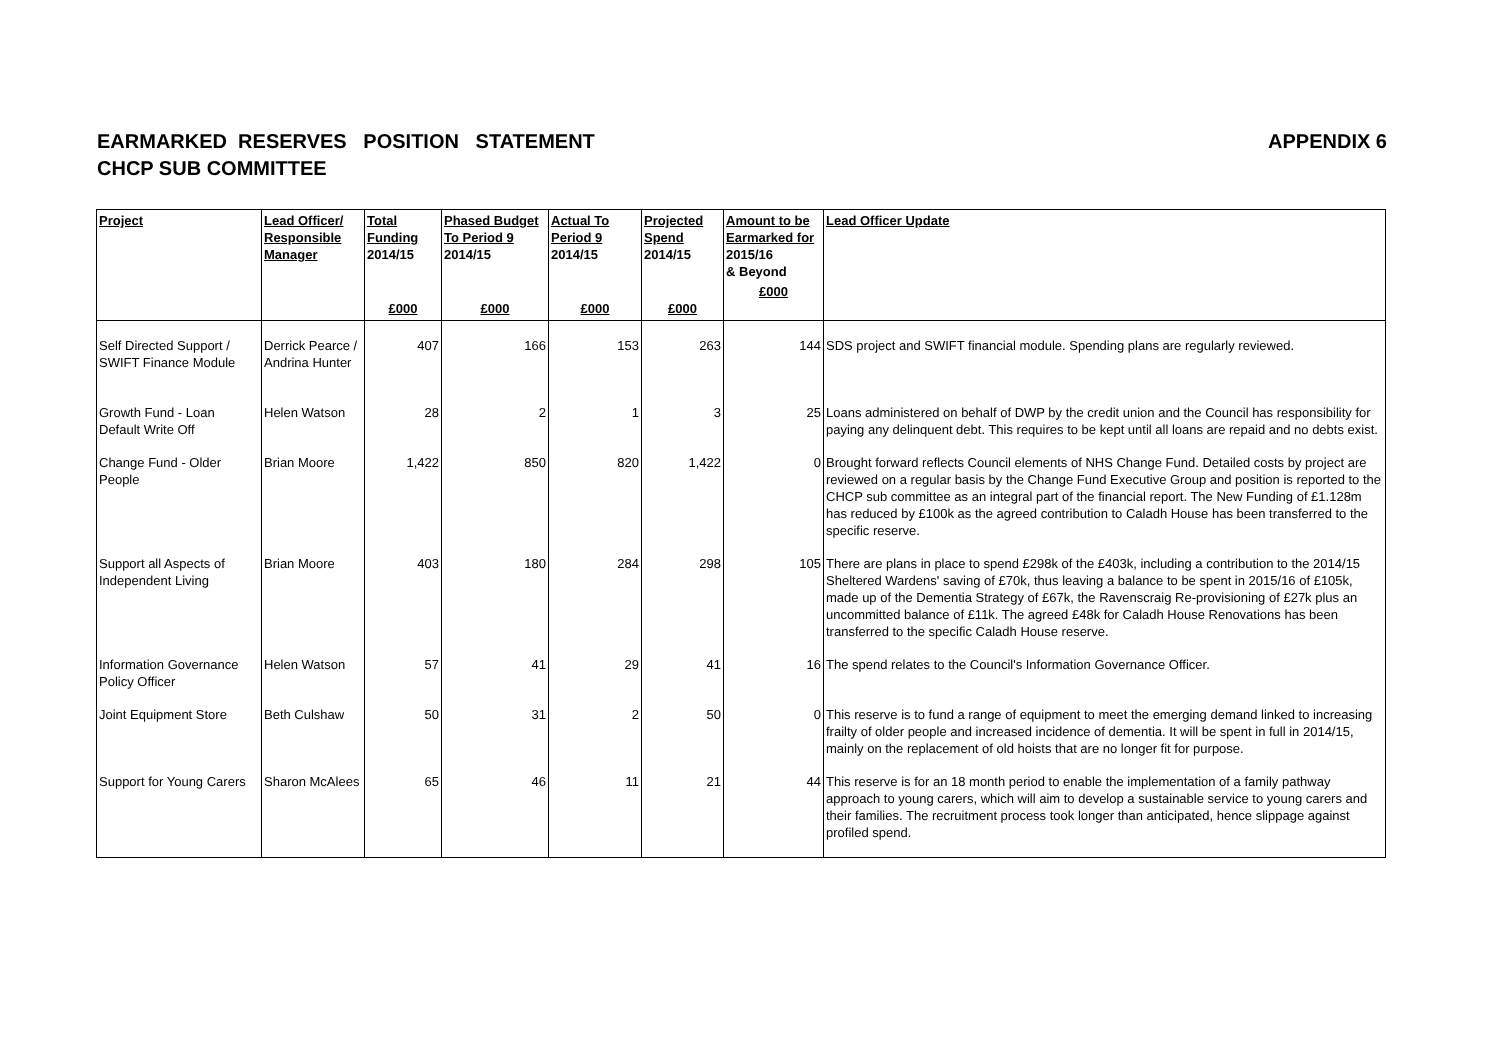EARMARKED RESERVES POSITION STATEMENT
CHCP SUB COMMITTEE
APPENDIX 6
| Project | Lead Officer/ Responsible Manager | Total Funding 2014/15 £000 | Phased Budget To Period 9 2014/15 £000 | Actual To Period 9 2014/15 £000 | Projected Spend 2014/15 £000 | Amount to be Earmarked for 2015/16 & Beyond £000 | Lead Officer Update |
| --- | --- | --- | --- | --- | --- | --- | --- |
| Self Directed Support / SWIFT Finance Module | Derrick Pearce / Andrina Hunter | 407 | 166 | 153 | 263 | 144 | SDS project and SWIFT financial module. Spending plans are regularly reviewed. |
| Growth Fund - Loan Default Write Off | Helen Watson | 28 | 2 | 1 | 3 | 25 | Loans administered on behalf of DWP by the credit union and the Council has responsibility for paying any delinquent debt. This requires to be kept until all loans are repaid and no debts exist. |
| Change Fund - Older People | Brian Moore | 1,422 | 850 | 820 | 1,422 | 0 | Brought forward reflects Council elements of NHS Change Fund. Detailed costs by project are reviewed on a regular basis by the Change Fund Executive Group and position is reported to the CHCP sub committee as an integral part of the financial report. The New Funding of £1.128m has reduced by £100k as the agreed contribution to Caladh House has been transferred to the specific reserve. |
| Support all Aspects of Independent Living | Brian Moore | 403 | 180 | 284 | 298 | 105 | There are plans in place to spend £298k of the £403k, including a contribution to the 2014/15 Sheltered Wardens' saving of £70k, thus leaving a balance to be spent in 2015/16 of £105k, made up of the Dementia Strategy of £67k, the Ravenscraig Re-provisioning of £27k plus an uncommitted balance of £11k. The agreed £48k for Caladh House Renovations has been transferred to the specific Caladh House reserve. |
| Information Governance Policy Officer | Helen Watson | 57 | 41 | 29 | 41 | 16 | The spend relates to the Council's Information Governance Officer. |
| Joint Equipment Store | Beth Culshaw | 50 | 31 | 2 | 50 | 0 | This reserve is to fund a range of equipment to meet the emerging demand linked to increasing frailty of older people and increased incidence of dementia. It will be spent in full in 2014/15, mainly on the replacement of old hoists that are no longer fit for purpose. |
| Support for Young Carers | Sharon McAlees | 65 | 46 | 11 | 21 | 44 | This reserve is for an 18 month period to enable the implementation of a family pathway approach to young carers, which will aim to develop a sustainable service to young carers and their families. The recruitment process took longer than anticipated, hence slippage against profiled spend. |